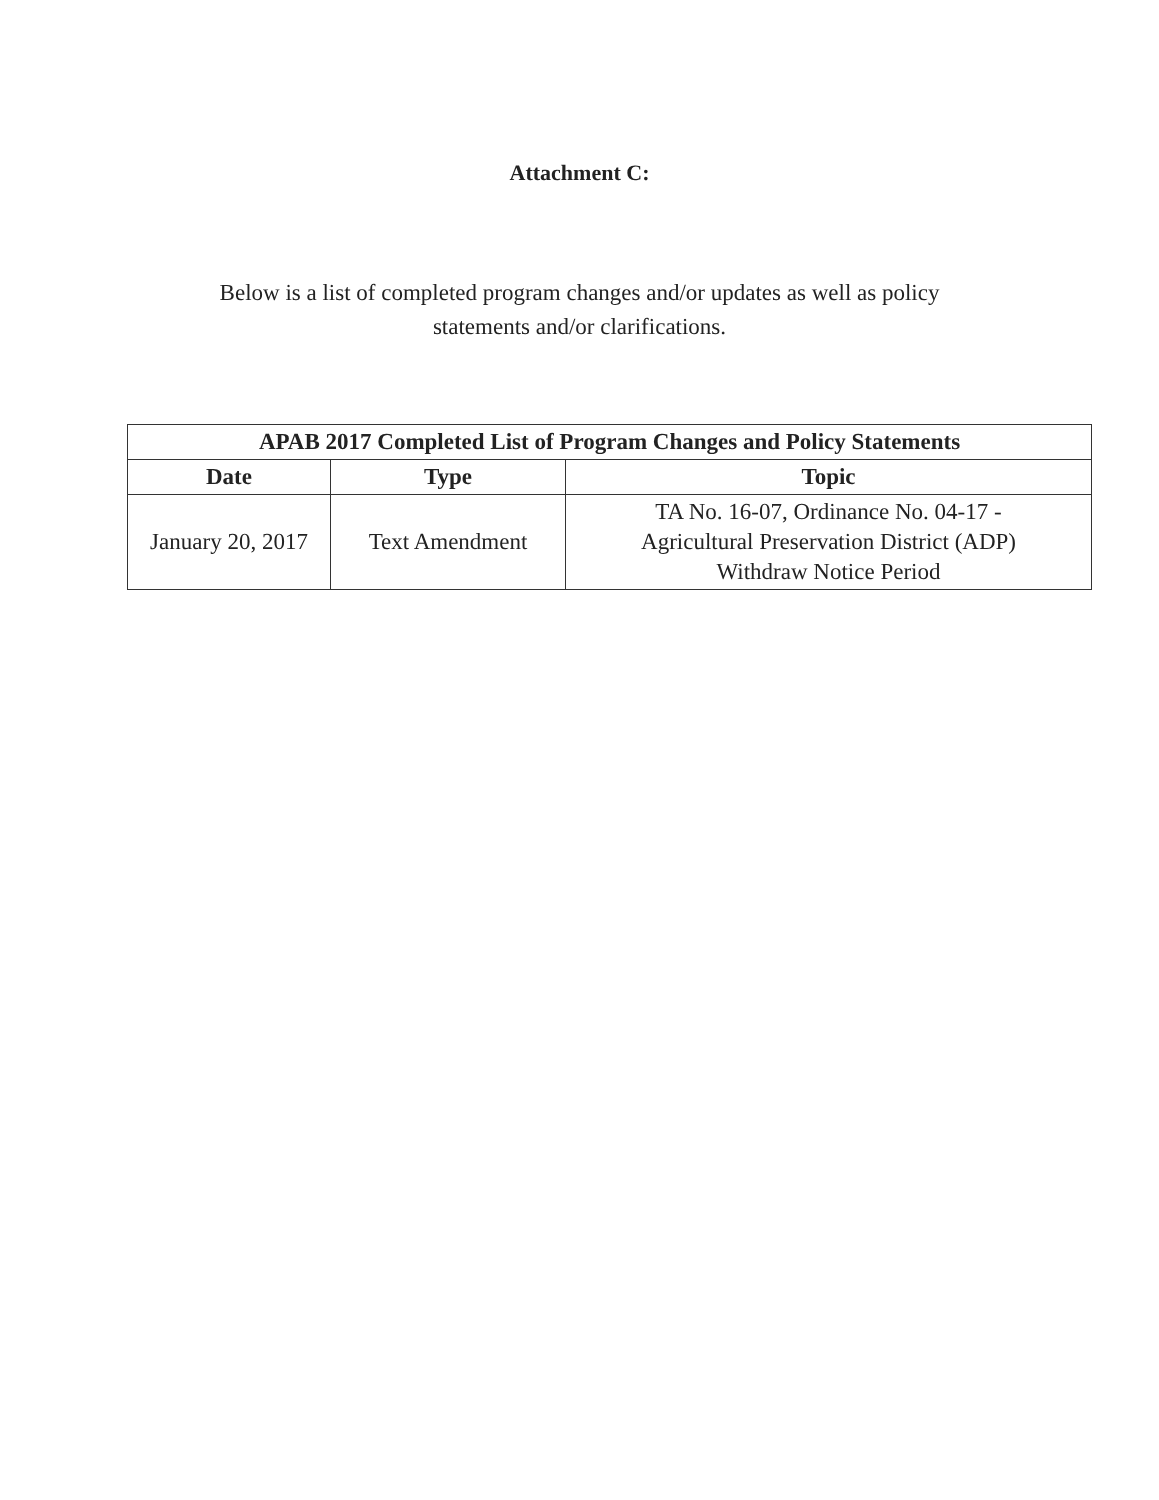Attachment C:
Below is a list of completed program changes and/or updates as well as policy statements and/or clarifications.
| APAB 2017 Completed List of Program Changes and Policy Statements | | |
| --- | --- | --- |
| Date | Type | Topic |
| January 20, 2017 | Text Amendment | TA No. 16-07, Ordinance No. 04-17 - Agricultural Preservation District (ADP) Withdraw Notice Period |